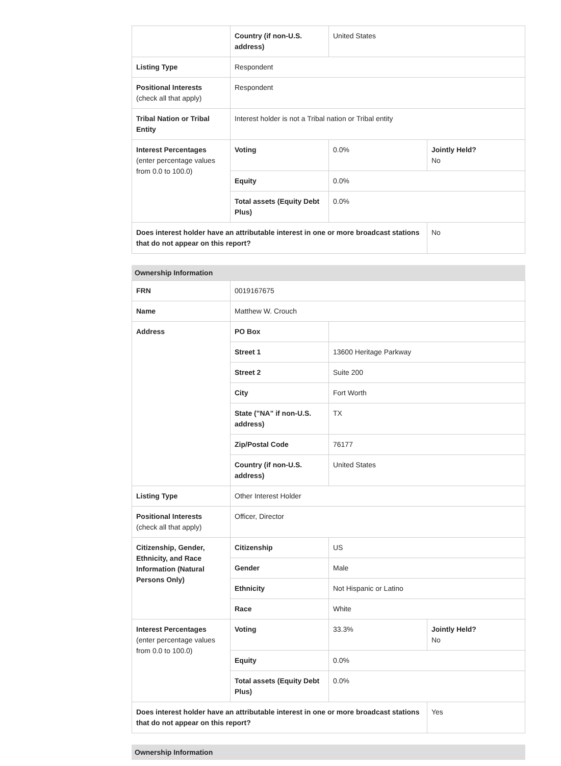| | Country (if non-U.S. address) | United States | |
| Listing Type | Respondent | | |
| Positional Interests (check all that apply) | Respondent | | |
| Tribal Nation or Tribal Entity | Interest holder is not a Tribal nation or Tribal entity | | |
| Interest Percentages (enter percentage values from 0.0 to 100.0) | Voting | 0.0% | Jointly Held? No |
| | Equity | 0.0% | |
| | Total assets (Equity Debt Plus) | 0.0% | |
| Does interest holder have an attributable interest in one or more broadcast stations that do not appear on this report? | | | No |
Ownership Information
| FRN | 0019167675 | | |
| Name | Matthew W. Crouch | | |
| Address | PO Box | | |
| | Street 1 | 13600 Heritage Parkway | |
| | Street 2 | Suite 200 | |
| | City | Fort Worth | |
| | State ("NA" if non-U.S. address) | TX | |
| | Zip/Postal Code | 76177 | |
| | Country (if non-U.S. address) | United States | |
| Listing Type | Other Interest Holder | | |
| Positional Interests (check all that apply) | Officer, Director | | |
| Citizenship, Gender, Ethnicity, and Race Information (Natural Persons Only) | Citizenship | US | |
| | Gender | Male | |
| | Ethnicity | Not Hispanic or Latino | |
| | Race | White | |
| Interest Percentages (enter percentage values from 0.0 to 100.0) | Voting | 33.3% | Jointly Held? No |
| | Equity | 0.0% | |
| | Total assets (Equity Debt Plus) | 0.0% | |
| Does interest holder have an attributable interest in one or more broadcast stations that do not appear on this report? | | | Yes |
Ownership Information